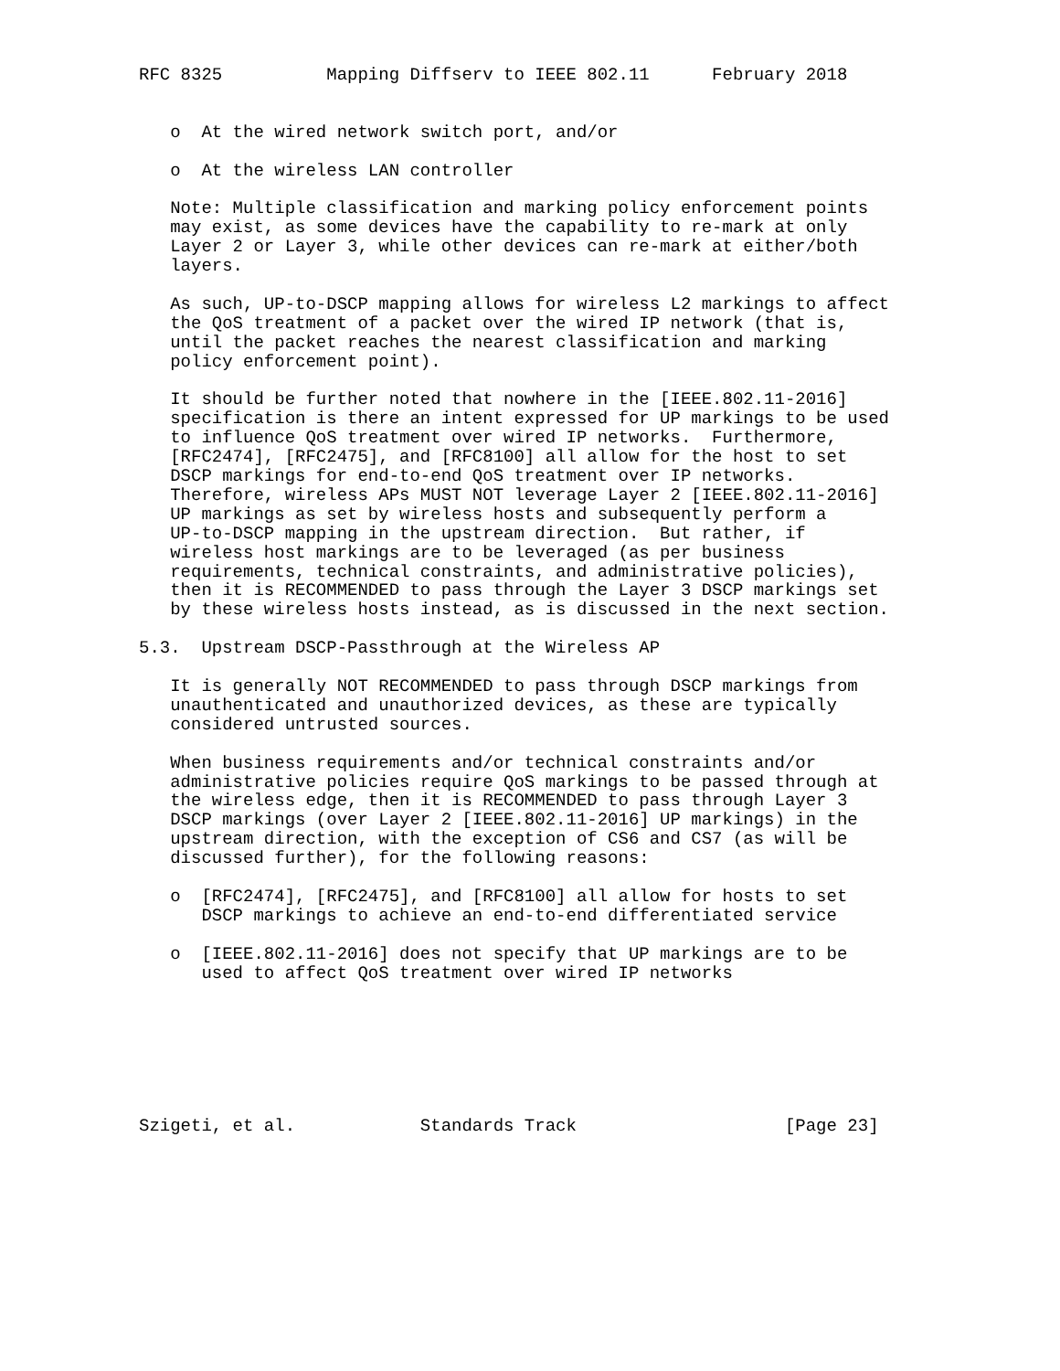RFC 8325          Mapping Diffserv to IEEE 802.11      February 2018


   o  At the wired network switch port, and/or

   o  At the wireless LAN controller

   Note: Multiple classification and marking policy enforcement points
   may exist, as some devices have the capability to re-mark at only
   Layer 2 or Layer 3, while other devices can re-mark at either/both
   layers.

   As such, UP-to-DSCP mapping allows for wireless L2 markings to affect
   the QoS treatment of a packet over the wired IP network (that is,
   until the packet reaches the nearest classification and marking
   policy enforcement point).

   It should be further noted that nowhere in the [IEEE.802.11-2016]
   specification is there an intent expressed for UP markings to be used
   to influence QoS treatment over wired IP networks.  Furthermore,
   [RFC2474], [RFC2475], and [RFC8100] all allow for the host to set
   DSCP markings for end-to-end QoS treatment over IP networks.
   Therefore, wireless APs MUST NOT leverage Layer 2 [IEEE.802.11-2016]
   UP markings as set by wireless hosts and subsequently perform a
   UP-to-DSCP mapping in the upstream direction.  But rather, if
   wireless host markings are to be leveraged (as per business
   requirements, technical constraints, and administrative policies),
   then it is RECOMMENDED to pass through the Layer 3 DSCP markings set
   by these wireless hosts instead, as is discussed in the next section.

5.3.  Upstream DSCP-Passthrough at the Wireless AP

   It is generally NOT RECOMMENDED to pass through DSCP markings from
   unauthenticated and unauthorized devices, as these are typically
   considered untrusted sources.

   When business requirements and/or technical constraints and/or
   administrative policies require QoS markings to be passed through at
   the wireless edge, then it is RECOMMENDED to pass through Layer 3
   DSCP markings (over Layer 2 [IEEE.802.11-2016] UP markings) in the
   upstream direction, with the exception of CS6 and CS7 (as will be
   discussed further), for the following reasons:

   o  [RFC2474], [RFC2475], and [RFC8100] all allow for hosts to set
      DSCP markings to achieve an end-to-end differentiated service

   o  [IEEE.802.11-2016] does not specify that UP markings are to be
      used to affect QoS treatment over wired IP networks







Szigeti, et al.            Standards Track                    [Page 23]